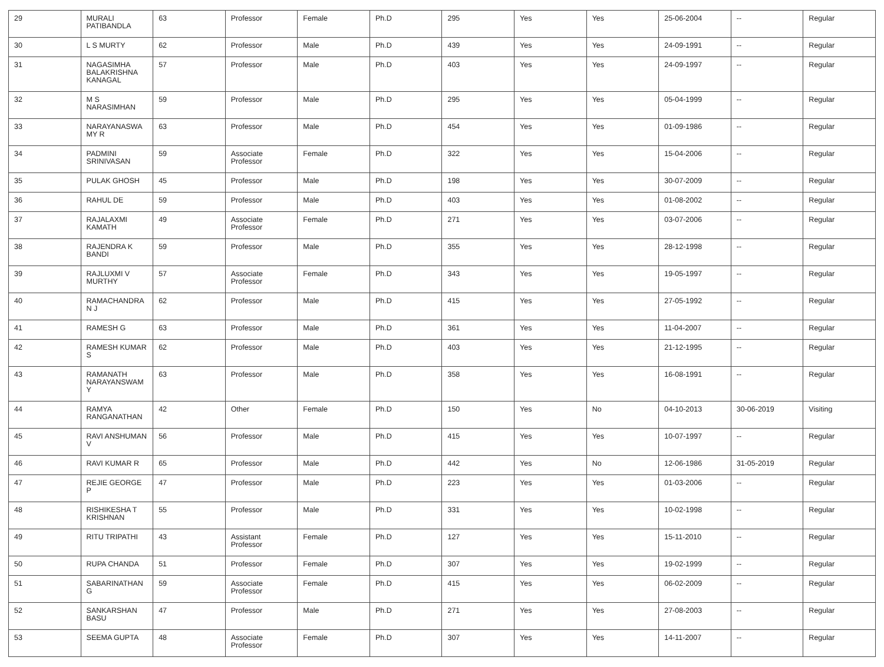| 29 | MURALI PATIBANDLA | 63 | Professor | Female | Ph.D | 295 | Yes | Yes | 25-06-2004 | -- | Regular |
| 30 | L S MURTY | 62 | Professor | Male | Ph.D | 439 | Yes | Yes | 24-09-1991 | -- | Regular |
| 31 | NAGASIMHA BALAKRISHNA KANAGAL | 57 | Professor | Male | Ph.D | 403 | Yes | Yes | 24-09-1997 | -- | Regular |
| 32 | M S NARASIMHAN | 59 | Professor | Male | Ph.D | 295 | Yes | Yes | 05-04-1999 | -- | Regular |
| 33 | NARAYANASWA MY R | 63 | Professor | Male | Ph.D | 454 | Yes | Yes | 01-09-1986 | -- | Regular |
| 34 | PADMINI SRINIVASAN | 59 | Associate Professor | Female | Ph.D | 322 | Yes | Yes | 15-04-2006 | -- | Regular |
| 35 | PULAK GHOSH | 45 | Professor | Male | Ph.D | 198 | Yes | Yes | 30-07-2009 | -- | Regular |
| 36 | RAHUL DE | 59 | Professor | Male | Ph.D | 403 | Yes | Yes | 01-08-2002 | -- | Regular |
| 37 | RAJALAXMI KAMATH | 49 | Associate Professor | Female | Ph.D | 271 | Yes | Yes | 03-07-2006 | -- | Regular |
| 38 | RAJENDRA K BANDI | 59 | Professor | Male | Ph.D | 355 | Yes | Yes | 28-12-1998 | -- | Regular |
| 39 | RAJLUXMI V MURTHY | 57 | Associate Professor | Female | Ph.D | 343 | Yes | Yes | 19-05-1997 | -- | Regular |
| 40 | RAMACHANDRA N J | 62 | Professor | Male | Ph.D | 415 | Yes | Yes | 27-05-1992 | -- | Regular |
| 41 | RAMESH G | 63 | Professor | Male | Ph.D | 361 | Yes | Yes | 11-04-2007 | -- | Regular |
| 42 | RAMESH KUMAR S | 62 | Professor | Male | Ph.D | 403 | Yes | Yes | 21-12-1995 | -- | Regular |
| 43 | RAMANATH NARAYANSWAM Y | 63 | Professor | Male | Ph.D | 358 | Yes | Yes | 16-08-1991 | -- | Regular |
| 44 | RAMYA RANGANATHAN | 42 | Other | Female | Ph.D | 150 | Yes | No | 04-10-2013 | 30-06-2019 | Visiting |
| 45 | RAVI ANSHUMAN V | 56 | Professor | Male | Ph.D | 415 | Yes | Yes | 10-07-1997 | -- | Regular |
| 46 | RAVI KUMAR R | 65 | Professor | Male | Ph.D | 442 | Yes | No | 12-06-1986 | 31-05-2019 | Regular |
| 47 | REJIE GEORGE P | 47 | Professor | Male | Ph.D | 223 | Yes | Yes | 01-03-2006 | -- | Regular |
| 48 | RISHIKESHA T KRISHNAN | 55 | Professor | Male | Ph.D | 331 | Yes | Yes | 10-02-1998 | -- | Regular |
| 49 | RITU TRIPATHI | 43 | Assistant Professor | Female | Ph.D | 127 | Yes | Yes | 15-11-2010 | -- | Regular |
| 50 | RUPA CHANDA | 51 | Professor | Female | Ph.D | 307 | Yes | Yes | 19-02-1999 | -- | Regular |
| 51 | SABARINATHAN G | 59 | Associate Professor | Female | Ph.D | 415 | Yes | Yes | 06-02-2009 | -- | Regular |
| 52 | SANKARSHAN BASU | 47 | Professor | Male | Ph.D | 271 | Yes | Yes | 27-08-2003 | -- | Regular |
| 53 | SEEMA GUPTA | 48 | Associate Professor | Female | Ph.D | 307 | Yes | Yes | 14-11-2007 | -- | Regular |